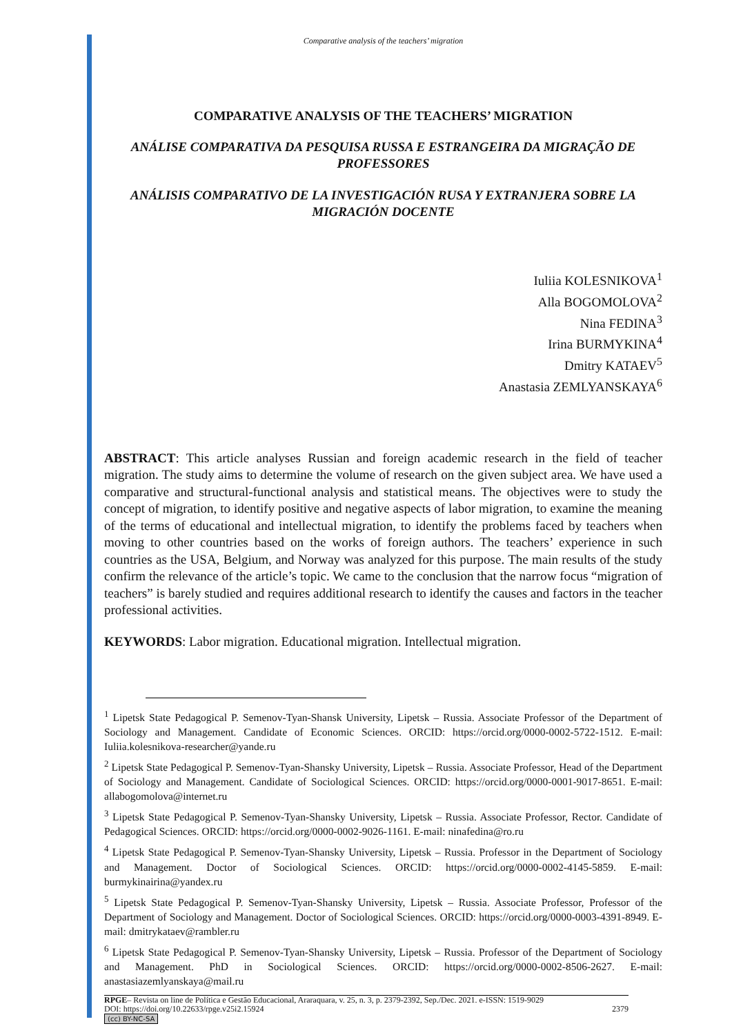Comparative analysis of the teachers’ migration
COMPARATIVE ANALYSIS OF THE TEACHERS’ MIGRATION
ANÁLISE COMPARATIVA DA PESQUISA RUSSA E ESTRANGEIRA DA MIGRAÇÃO DE PROFESSORES
ANÁLISIS COMPARATIVO DE LA INVESTIGACIÓN RUSA Y EXTRANJERA SOBRE LA MIGRACIÓN DOCENTE
Iuliia KOLESNIKOVA<sup>1</sup>
Alla BOGOMOLOVA<sup>2</sup>
Nina FEDINA<sup>3</sup>
Irina BURMYKINA<sup>4</sup>
Dmitry KATAEV<sup>5</sup>
Anastasia ZEMLYANSKAYA<sup>6</sup>
ABSTRACT: This article analyses Russian and foreign academic research in the field of teacher migration. The study aims to determine the volume of research on the given subject area. We have used a comparative and structural-functional analysis and statistical means. The objectives were to study the concept of migration, to identify positive and negative aspects of labor migration, to examine the meaning of the terms of educational and intellectual migration, to identify the problems faced by teachers when moving to other countries based on the works of foreign authors. The teachers’ experience in such countries as the USA, Belgium, and Norway was analyzed for this purpose. The main results of the study confirm the relevance of the article’s topic. We came to the conclusion that the narrow focus “migration of teachers” is barely studied and requires additional research to identify the causes and factors in the teacher professional activities.
KEYWORDS: Labor migration. Educational migration. Intellectual migration.
<sup>1</sup> Lipetsk State Pedagogical P. Semenov-Tyan-Shansk University, Lipetsk – Russia. Associate Professor of the Department of Sociology and Management. Candidate of Economic Sciences. ORCID: https://orcid.org/0000-0002-5722-1512. E-mail: Iuliia.kolesnikova-researcher@yande.ru
<sup>2</sup> Lipetsk State Pedagogical P. Semenov-Tyan-Shansky University, Lipetsk – Russia. Associate Professor, Head of the Department of Sociology and Management. Candidate of Sociological Sciences. ORCID: https://orcid.org/0000-0001-9017-8651. E-mail: allabogomolova@internet.ru
<sup>3</sup> Lipetsk State Pedagogical P. Semenov-Tyan-Shansky University, Lipetsk – Russia. Associate Professor, Rector. Candidate of Pedagogical Sciences. ORCID: https://orcid.org/0000-0002-9026-1161. E-mail: ninafedina@ro.ru
<sup>4</sup> Lipetsk State Pedagogical P. Semenov-Tyan-Shansky University, Lipetsk – Russia. Professor in the Department of Sociology and Management. Doctor of Sociological Sciences. ORCID: https://orcid.org/0000-0002-4145-5859. E-mail: burmykinairina@yandex.ru
<sup>5</sup> Lipetsk State Pedagogical P. Semenov-Tyan-Shansky University, Lipetsk – Russia. Associate Professor, Professor of the Department of Sociology and Management. Doctor of Sociological Sciences. ORCID: https://orcid.org/0000-0003-4391-8949. E-mail: dmitrykataev@rambler.ru
<sup>6</sup> Lipetsk State Pedagogical P. Semenov-Tyan-Shansky University, Lipetsk – Russia. Professor of the Department of Sociology and Management. PhD in Sociological Sciences. ORCID: https://orcid.org/0000-0002-8506-2627. E-mail: anastasiazemlyanskaya@mail.ru
RPGE– Revista on line de Política e Gestão Educacional, Araraquara, v. 25, n. 3, p. 2379-2392, Sep./Dec. 2021. e-ISSN: 1519-9029
DOI: https://doi.org/10.22633/rpge.v25i2.15924 2379
(cc) BY-NC-SA